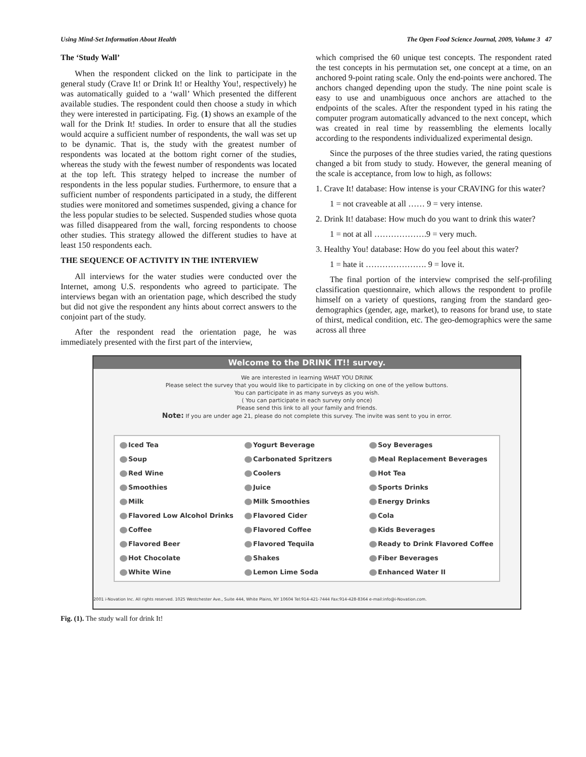Using Mind-Set Information About Health The Open Food Science Journal, 2009, Volume 3 47
The ‘Study Wall’
When the respondent clicked on the link to participate in the general study (Crave It! or Drink It! or Healthy You!, respectively) he was automatically guided to a ‘wall’ Which presented the different available studies. The respondent could then choose a study in which they were interested in participating. Fig. (1) shows an example of the wall for the Drink It! studies. In order to ensure that all the studies would acquire a sufficient number of respondents, the wall was set up to be dynamic. That is, the study with the greatest number of respondents was located at the bottom right corner of the studies, whereas the study with the fewest number of respondents was located at the top left. This strategy helped to increase the number of respondents in the less popular studies. Furthermore, to ensure that a sufficient number of respondents participated in a study, the different studies were monitored and sometimes suspended, giving a chance for the less popular studies to be selected. Suspended studies whose quota was filled disappeared from the wall, forcing respondents to choose other studies. This strategy allowed the different studies to have at least 150 respondents each.
THE SEQUENCE OF ACTIVITY IN THE INTERVIEW
All interviews for the water studies were conducted over the Internet, among U.S. respondents who agreed to participate. The interviews began with an orientation page, which described the study but did not give the respondent any hints about correct answers to the conjoint part of the study.
After the respondent read the orientation page, he was immediately presented with the first part of the interview,
which comprised the 60 unique test concepts. The respondent rated the test concepts in his permutation set, one concept at a time, on an anchored 9-point rating scale. Only the end-points were anchored. The anchors changed depending upon the study. The nine point scale is easy to use and unambiguous once anchors are attached to the endpoints of the scales. After the respondent typed in his rating the computer program automatically advanced to the next concept, which was created in real time by reassembling the elements locally according to the respondents individualized experimental design.
Since the purposes of the three studies varied, the rating questions changed a bit from study to study. However, the general meaning of the scale is acceptance, from low to high, as follows:
1. Crave It! database: How intense is your CRAVING for this water?
1 = not craveable at all …… 9 = very intense.
2. Drink It! database: How much do you want to drink this water?
1 = not at all ……………….9 = very much.
3. Healthy You! database: How do you feel about this water?
1 = hate it …………………. 9 = love it.
The final portion of the interview comprised the self-profiling classification questionnaire, which allows the respondent to profile himself on a variety of questions, ranging from the standard geo-demographics (gender, age, market), to reasons for brand use, to state of thirst, medical condition, etc. The geo-demographics were the same across all three
Welcome to the DRINK IT!! survey.
We are interested in learning WHAT YOU DRINK
Please select the survey that you would like to participate in by clicking on one of the yellow buttons.
You can participate in as many surveys as you wish.
( You can participate in each survey only once)
Please send this link to all your family and friends.
Note: If you are under age 21, please do not complete this survey. The invite was sent to you in error.
Iced Tea Yogurt Beverage Soy Beverages Soup Carbonated Spritzers Meal Replacement Beverages Red Wine Coolers Hot Tea Smoothies Juice Sports Drinks Milk Milk Smoothies Energy Drinks Flavored Low Alcohol Drinks Flavored Cider Cola Coffee Flavored Coffee Kids Beverages Flavored Beer Flavored Tequila Ready to Drink Flavored Coffee Hot Chocolate Shakes Fiber Beverages White Wine Lemon Lime Soda Enhanced Water II
2001 i-Novation Inc. All rights reserved. 1025 Westchester Ave., Suite 444, White Plains, NY 10604 Tel:914-421-7444 Fax:914-428-8364 e-mail:info@i-Novation.com.
Fig. (1). The study wall for drink It!